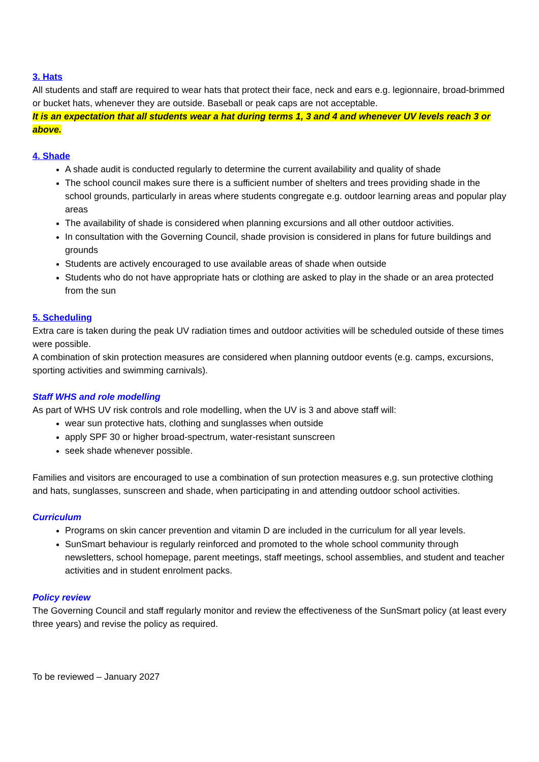3. Hats
All students and staff are required to wear hats that protect their face, neck and ears e.g. legionnaire, broad-brimmed or bucket hats, whenever they are outside. Baseball or peak caps are not acceptable.
It is an expectation that all students wear a hat during terms 1, 3 and 4 and whenever UV levels reach 3 or above.
4. Shade
A shade audit is conducted regularly to determine the current availability and quality of shade
The school council makes sure there is a sufficient number of shelters and trees providing shade in the school grounds, particularly in areas where students congregate e.g. outdoor learning areas and popular play areas
The availability of shade is considered when planning excursions and all other outdoor activities.
In consultation with the Governing Council, shade provision is considered in plans for future buildings and grounds
Students are actively encouraged to use available areas of shade when outside
Students who do not have appropriate hats or clothing are asked to play in the shade or an area protected from the sun
5. Scheduling
Extra care is taken during the peak UV radiation times and outdoor activities will be scheduled outside of these times were possible.
A combination of skin protection measures are considered when planning outdoor events (e.g. camps, excursions, sporting activities and swimming carnivals).
Staff WHS and role modelling
As part of WHS UV risk controls and role modelling, when the UV is 3 and above staff will:
wear sun protective hats, clothing and sunglasses when outside
apply SPF 30 or higher broad-spectrum, water-resistant sunscreen
seek shade whenever possible.
Families and visitors are encouraged to use a combination of sun protection measures e.g. sun protective clothing and hats, sunglasses, sunscreen and shade, when participating in and attending outdoor school activities.
Curriculum
Programs on skin cancer prevention and vitamin D are included in the curriculum for all year levels.
SunSmart behaviour is regularly reinforced and promoted to the whole school community through newsletters, school homepage, parent meetings, staff meetings, school assemblies, and student and teacher activities and in student enrolment packs.
Policy review
The Governing Council and staff regularly monitor and review the effectiveness of the SunSmart policy (at least every three years) and revise the policy as required.
To be reviewed – January 2027